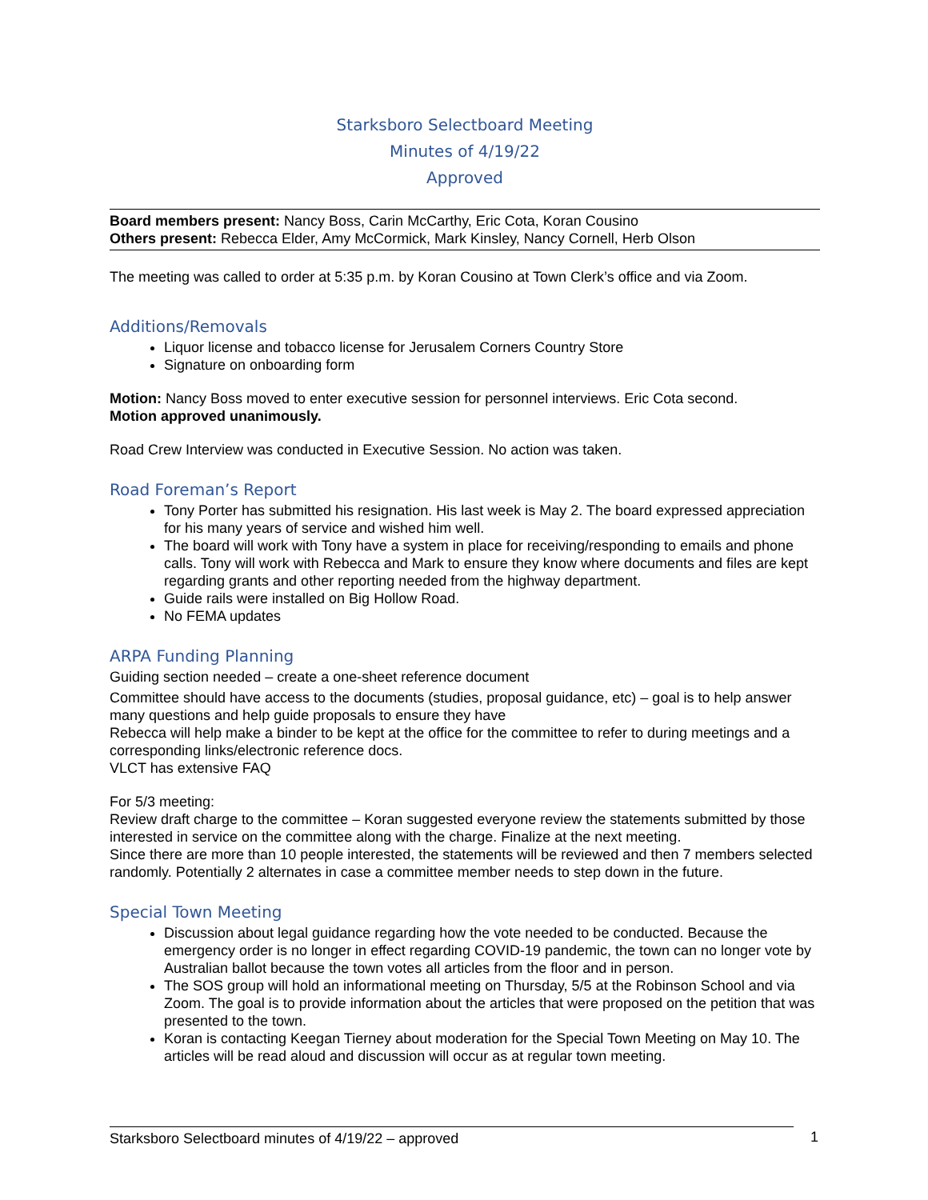Starksboro Selectboard Meeting
Minutes of 4/19/22
Approved
Board members present: Nancy Boss, Carin McCarthy, Eric Cota, Koran Cousino
Others present: Rebecca Elder, Amy McCormick, Mark Kinsley, Nancy Cornell, Herb Olson
The meeting was called to order at 5:35 p.m. by Koran Cousino at Town Clerk’s office and via Zoom.
Additions/Removals
Liquor license and tobacco license for Jerusalem Corners Country Store
Signature on onboarding form
Motion: Nancy Boss moved to enter executive session for personnel interviews. Eric Cota second.
Motion approved unanimously.
Road Crew Interview was conducted in Executive Session. No action was taken.
Road Foreman’s Report
Tony Porter has submitted his resignation. His last week is May 2. The board expressed appreciation for his many years of service and wished him well.
The board will work with Tony have a system in place for receiving/responding to emails and phone calls. Tony will work with Rebecca and Mark to ensure they know where documents and files are kept regarding grants and other reporting needed from the highway department.
Guide rails were installed on Big Hollow Road.
No FEMA updates
ARPA Funding Planning
Guiding section needed – create a one-sheet reference document
Committee should have access to the documents (studies, proposal guidance, etc) – goal is to help answer many questions and help guide proposals to ensure they have
Rebecca will help make a binder to be kept at the office for the committee to refer to during meetings and a corresponding links/electronic reference docs.
VLCT has extensive FAQ
For 5/3 meeting:
Review draft charge to the committee – Koran suggested everyone review the statements submitted by those interested in service on the committee along with the charge. Finalize at the next meeting.
Since there are more than 10 people interested, the statements will be reviewed and then 7 members selected randomly. Potentially 2 alternates in case a committee member needs to step down in the future.
Special Town Meeting
Discussion about legal guidance regarding how the vote needed to be conducted. Because the emergency order is no longer in effect regarding COVID-19 pandemic, the town can no longer vote by Australian ballot because the town votes all articles from the floor and in person.
The SOS group will hold an informational meeting on Thursday, 5/5 at the Robinson School and via Zoom. The goal is to provide information about the articles that were proposed on the petition that was presented to the town.
Koran is contacting Keegan Tierney about moderation for the Special Town Meeting on May 10. The articles will be read aloud and discussion will occur as at regular town meeting.
Starksboro Selectboard minutes of 4/19/22 – approved 1